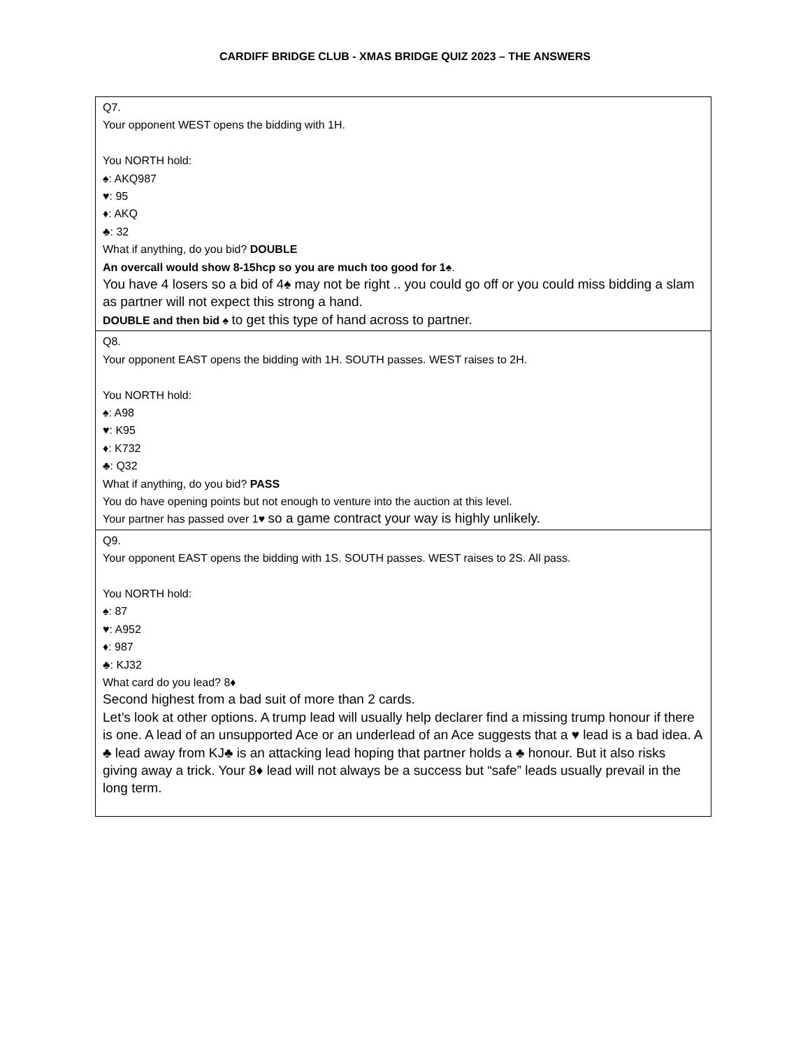CARDIFF BRIDGE CLUB - XMAS BRIDGE QUIZ 2023 – THE ANSWERS
| Q7. Your opponent WEST opens the bidding with 1H. You NORTH hold: ♠: AKQ987 ♥: 95 ♦: AKQ ♣: 32 What if anything, do you bid? DOUBLE An overcall would show 8-15hcp so you are much too good for 1♠ . You have 4 losers so a bid of 4♠ may not be right .. you could go off or you could miss bidding a slam as partner will not expect this strong a hand. DOUBLE and then bid ♠ to get this type of hand across to partner. |
| Q8. Your opponent EAST opens the bidding with 1H. SOUTH passes. WEST raises to 2H. You NORTH hold: ♠: A98 ♥: K95 ♦: K732 ♣: Q32 What if anything, do you bid? PASS You do have opening points but not enough to venture into the auction at this level. Your partner has passed over 1♥ so a game contract your way is highly unlikely. |
| Q9. Your opponent EAST opens the bidding with 1S. SOUTH passes. WEST raises to 2S. All pass. You NORTH hold: ♠: 87 ♥: A952 ♦: 987 ♣: KJ32 What card do you lead? 8♦ Second highest from a bad suit of more than 2 cards. Let’s look at other options. A trump lead will usually help declarer find a missing trump honour if there is one. A lead of an unsupported Ace or an underlead of an Ace suggests that a ♥ lead is a bad idea. A ♣ lead away from KJ♣ is an attacking lead hoping that partner holds a ♣ honour. But it also risks giving away a trick. Your 8♦ lead will not always be a success but “safe” leads usually prevail in the long term. |